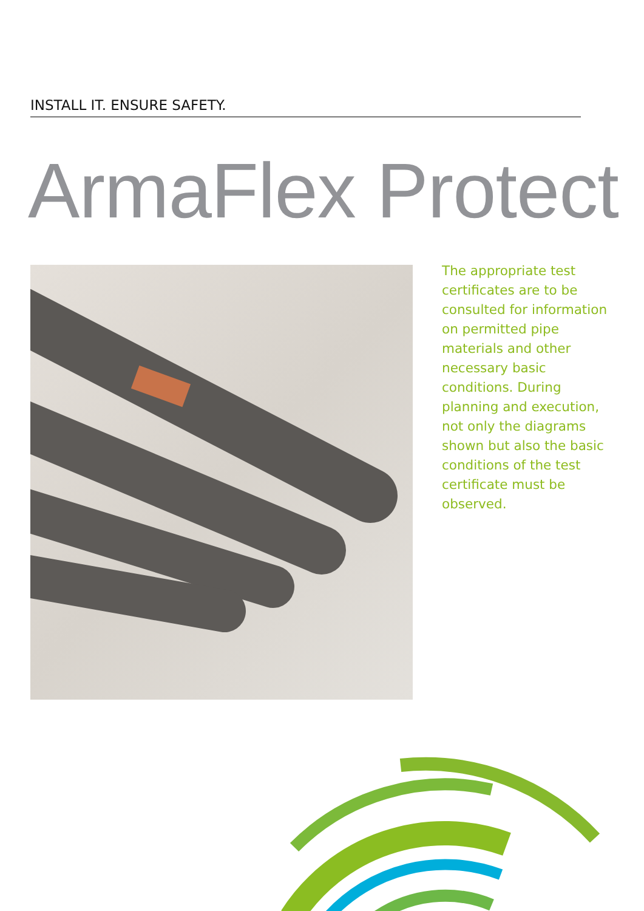INSTALL IT. ENSURE SAFETY.
ArmaFlex Protect
The appropriate test certificates are to be consulted for information on permitted pipe materials and other necessary basic conditions. During planning and execution, not only the diagrams shown but also the basic conditions of the test certificate must be observed.